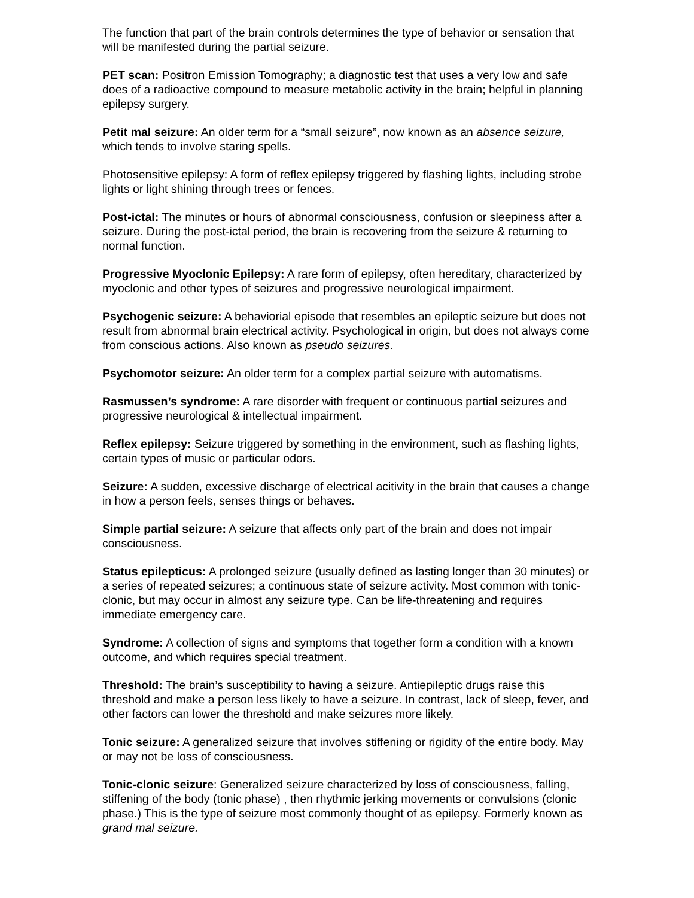The function that part of the brain controls determines the type of behavior or sensation that will be manifested during the partial seizure.
PET scan: Positron Emission Tomography; a diagnostic test that uses a very low and safe does of a radioactive compound to measure metabolic activity in the brain; helpful in planning epilepsy surgery.
Petit mal seizure: An older term for a “small seizure”, now known as an absence seizure, which tends to involve staring spells.
Photosensitive epilepsy: A form of reflex epilepsy triggered by flashing lights, including strobe lights or light shining through trees or fences.
Post-ictal: The minutes or hours of abnormal consciousness, confusion or sleepiness after a seizure. During the post-ictal period, the brain is recovering from the seizure & returning to normal function.
Progressive Myoclonic Epilepsy: A rare form of epilepsy, often hereditary, characterized by myoclonic and other types of seizures and progressive neurological impairment.
Psychogenic seizure: A behaviorial episode that resembles an epileptic seizure but does not result from abnormal brain electrical activity. Psychological in origin, but does not always come from conscious actions. Also known as pseudo seizures.
Psychomotor seizure: An older term for a complex partial seizure with automatisms.
Rasmussen’s syndrome: A rare disorder with frequent or continuous partial seizures and progressive neurological & intellectual impairment.
Reflex epilepsy: Seizure triggered by something in the environment, such as flashing lights, certain types of music or particular odors.
Seizure: A sudden, excessive discharge of electrical acitivity in the brain that causes a change in how a person feels, senses things or behaves.
Simple partial seizure: A seizure that affects only part of the brain and does not impair consciousness.
Status epilepticus: A prolonged seizure (usually defined as lasting longer than 30 minutes) or a series of repeated seizures; a continuous state of seizure activity. Most common with tonic-clonic, but may occur in almost any seizure type. Can be life-threatening and requires immediate emergency care.
Syndrome: A collection of signs and symptoms that together form a condition with a known outcome, and which requires special treatment.
Threshold: The brain’s susceptibility to having a seizure. Antiepileptic drugs raise this threshold and make a person less likely to have a seizure. In contrast, lack of sleep, fever, and other factors can lower the threshold and make seizures more likely.
Tonic seizure: A generalized seizure that involves stiffening or rigidity of the entire body. May or may not be loss of consciousness.
Tonic-clonic seizure: Generalized seizure characterized by loss of consciousness, falling, stiffening of the body (tonic phase) , then rhythmic jerking movements or convulsions (clonic phase.) This is the type of seizure most commonly thought of as epilepsy. Formerly known as grand mal seizure.